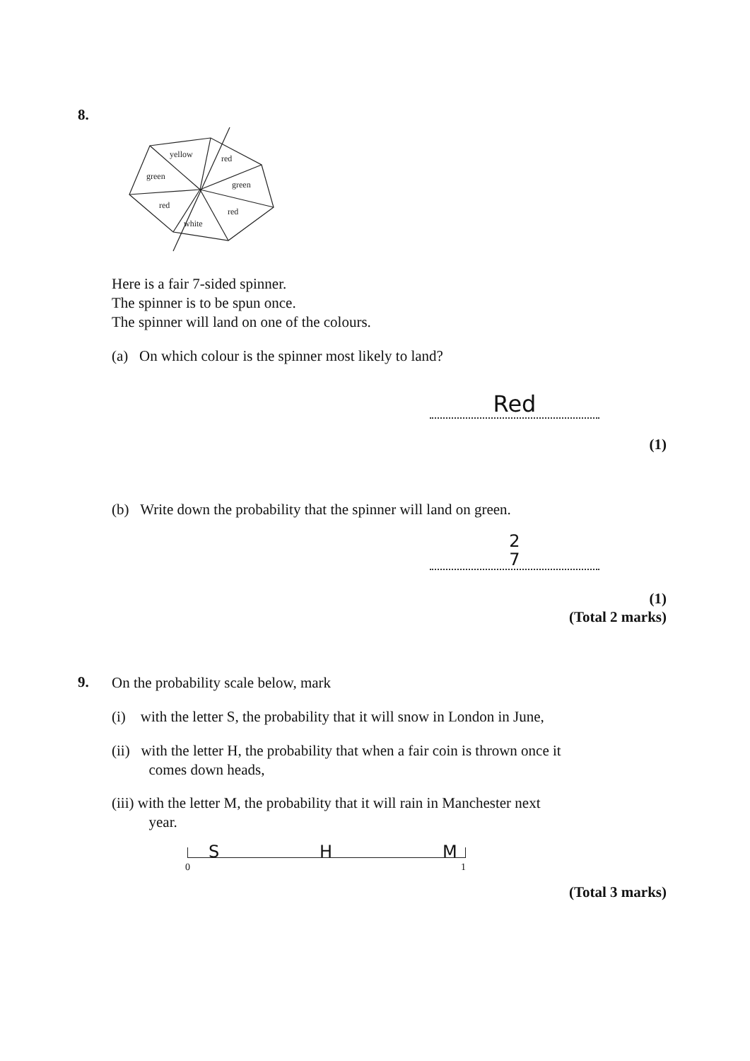8.
yellow
red
green
green
red
red
white
Here is a fair 7-sided spinner.
The spinner is to be spun once.
The spinner will land on one of the colours.
(a) On which colour is the spinner most likely to land?
Red
(1)
(b) Write down the probability that the spinner will land on green.
2
7
(1)
(Total 2 marks)
9.
On the probability scale below, mark
(i) with the letter S, the probability that it will snow in London in June,
(ii) with the letter H, the probability that when a fair coin is thrown once it
comes down heads,
(iii) with the letter M, the probability that it will rain in Manchester next
year.
S H M
0 1
(Total 3 marks)